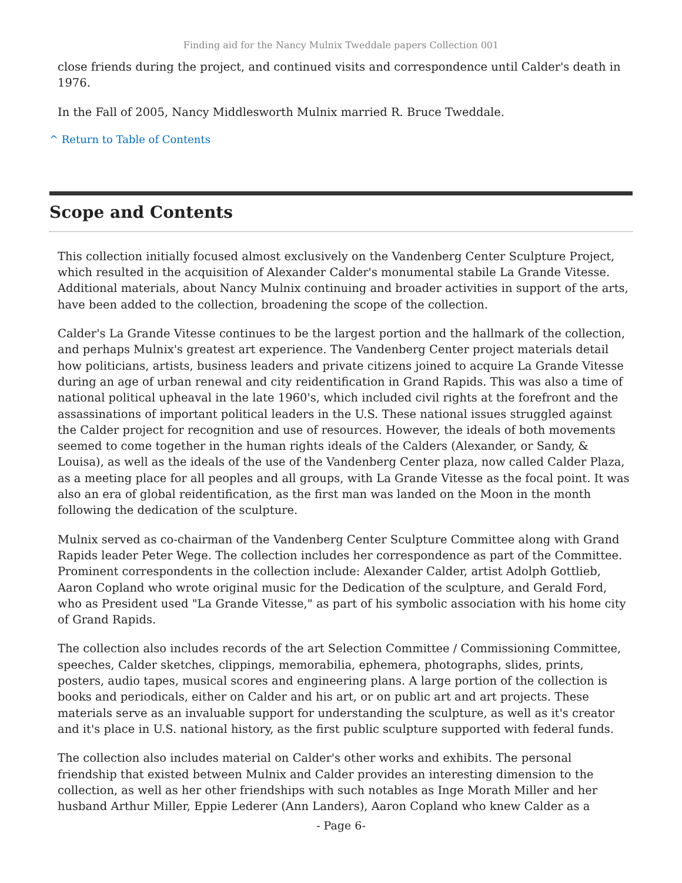Finding aid for the Nancy Mulnix Tweddale papers Collection 001
close friends during the project, and continued visits and correspondence until Calder's death in 1976.
In the Fall of 2005, Nancy Middlesworth Mulnix married R. Bruce Tweddale.
^ Return to Table of Contents
Scope and Contents
This collection initially focused almost exclusively on the Vandenberg Center Sculpture Project, which resulted in the acquisition of Alexander Calder's monumental stabile La Grande Vitesse. Additional materials, about Nancy Mulnix continuing and broader activities in support of the arts, have been added to the collection, broadening the scope of the collection.
Calder's La Grande Vitesse continues to be the largest portion and the hallmark of the collection, and perhaps Mulnix's greatest art experience. The Vandenberg Center project materials detail how politicians, artists, business leaders and private citizens joined to acquire La Grande Vitesse during an age of urban renewal and city reidentification in Grand Rapids. This was also a time of national political upheaval in the late 1960's, which included civil rights at the forefront and the assassinations of important political leaders in the U.S. These national issues struggled against the Calder project for recognition and use of resources. However, the ideals of both movements seemed to come together in the human rights ideals of the Calders (Alexander, or Sandy, & Louisa), as well as the ideals of the use of the Vandenberg Center plaza, now called Calder Plaza, as a meeting place for all peoples and all groups, with La Grande Vitesse as the focal point. It was also an era of global reidentification, as the first man was landed on the Moon in the month following the dedication of the sculpture.
Mulnix served as co-chairman of the Vandenberg Center Sculpture Committee along with Grand Rapids leader Peter Wege. The collection includes her correspondence as part of the Committee. Prominent correspondents in the collection include: Alexander Calder, artist Adolph Gottlieb, Aaron Copland who wrote original music for the Dedication of the sculpture, and Gerald Ford, who as President used "La Grande Vitesse," as part of his symbolic association with his home city of Grand Rapids.
The collection also includes records of the art Selection Committee / Commissioning Committee, speeches, Calder sketches, clippings, memorabilia, ephemera, photographs, slides, prints, posters, audio tapes, musical scores and engineering plans. A large portion of the collection is books and periodicals, either on Calder and his art, or on public art and art projects. These materials serve as an invaluable support for understanding the sculpture, as well as it's creator and it's place in U.S. national history, as the first public sculpture supported with federal funds.
The collection also includes material on Calder's other works and exhibits. The personal friendship that existed between Mulnix and Calder provides an interesting dimension to the collection, as well as her other friendships with such notables as Inge Morath Miller and her husband Arthur Miller, Eppie Lederer (Ann Landers), Aaron Copland who knew Calder as a
- Page 6-